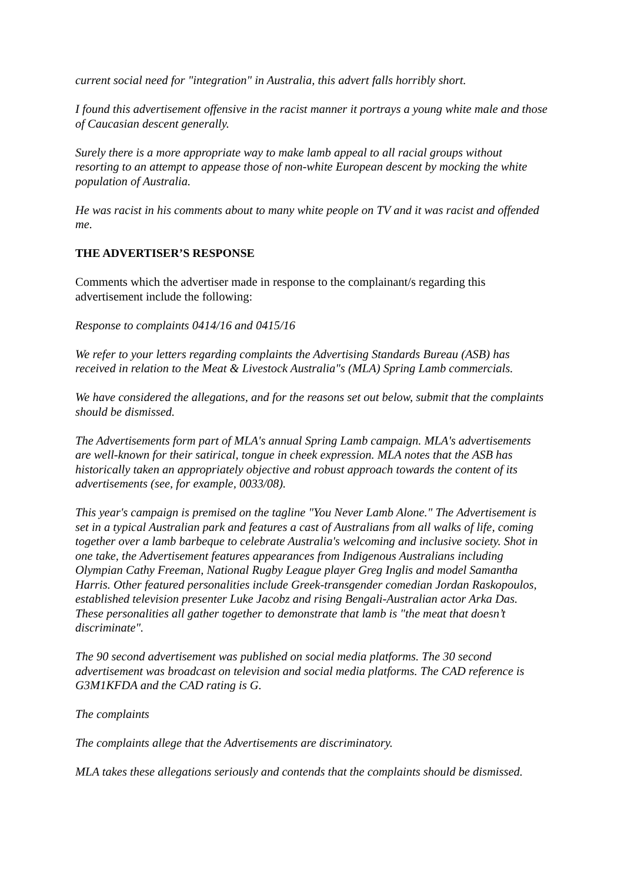current social need for "integration" in Australia, this advert falls horribly short.
I found this advertisement offensive in the racist manner it portrays a young white male and those of Caucasian descent generally.
Surely there is a more appropriate way to make lamb appeal to all racial groups without resorting to an attempt to appease those of non-white European descent by mocking the white population of Australia.
He was racist in his comments about to many white people on TV and it was racist and offended me.
THE ADVERTISER’S RESPONSE
Comments which the advertiser made in response to the complainant/s regarding this advertisement include the following:
Response to complaints 0414/16 and 0415/16
We refer to your letters regarding complaints the Advertising Standards Bureau (ASB) has received in relation to the Meat & Livestock Australia"s (MLA) Spring Lamb commercials.
We have considered the allegations, and for the reasons set out below, submit that the complaints should be dismissed.
The Advertisements form part of MLA's annual Spring Lamb campaign. MLA's advertisements are well-known for their satirical, tongue in cheek expression. MLA notes that the ASB has historically taken an appropriately objective and robust approach towards the content of its advertisements (see, for example, 0033/08).
This year's campaign is premised on the tagline "You Never Lamb Alone." The Advertisement is set in a typical Australian park and features a cast of Australians from all walks of life, coming together over a lamb barbeque to celebrate Australia's welcoming and inclusive society. Shot in one take, the Advertisement features appearances from Indigenous Australians including Olympian Cathy Freeman, National Rugby League player Greg Inglis and model Samantha Harris. Other featured personalities include Greek-transgender comedian Jordan Raskopoulos, established television presenter Luke Jacobz and rising Bengali-Australian actor Arka Das. These personalities all gather together to demonstrate that lamb is "the meat that doesn’t discriminate".
The 90 second advertisement was published on social media platforms. The 30 second advertisement was broadcast on television and social media platforms. The CAD reference is G3M1KFDA and the CAD rating is G.
The complaints
The complaints allege that the Advertisements are discriminatory.
MLA takes these allegations seriously and contends that the complaints should be dismissed.